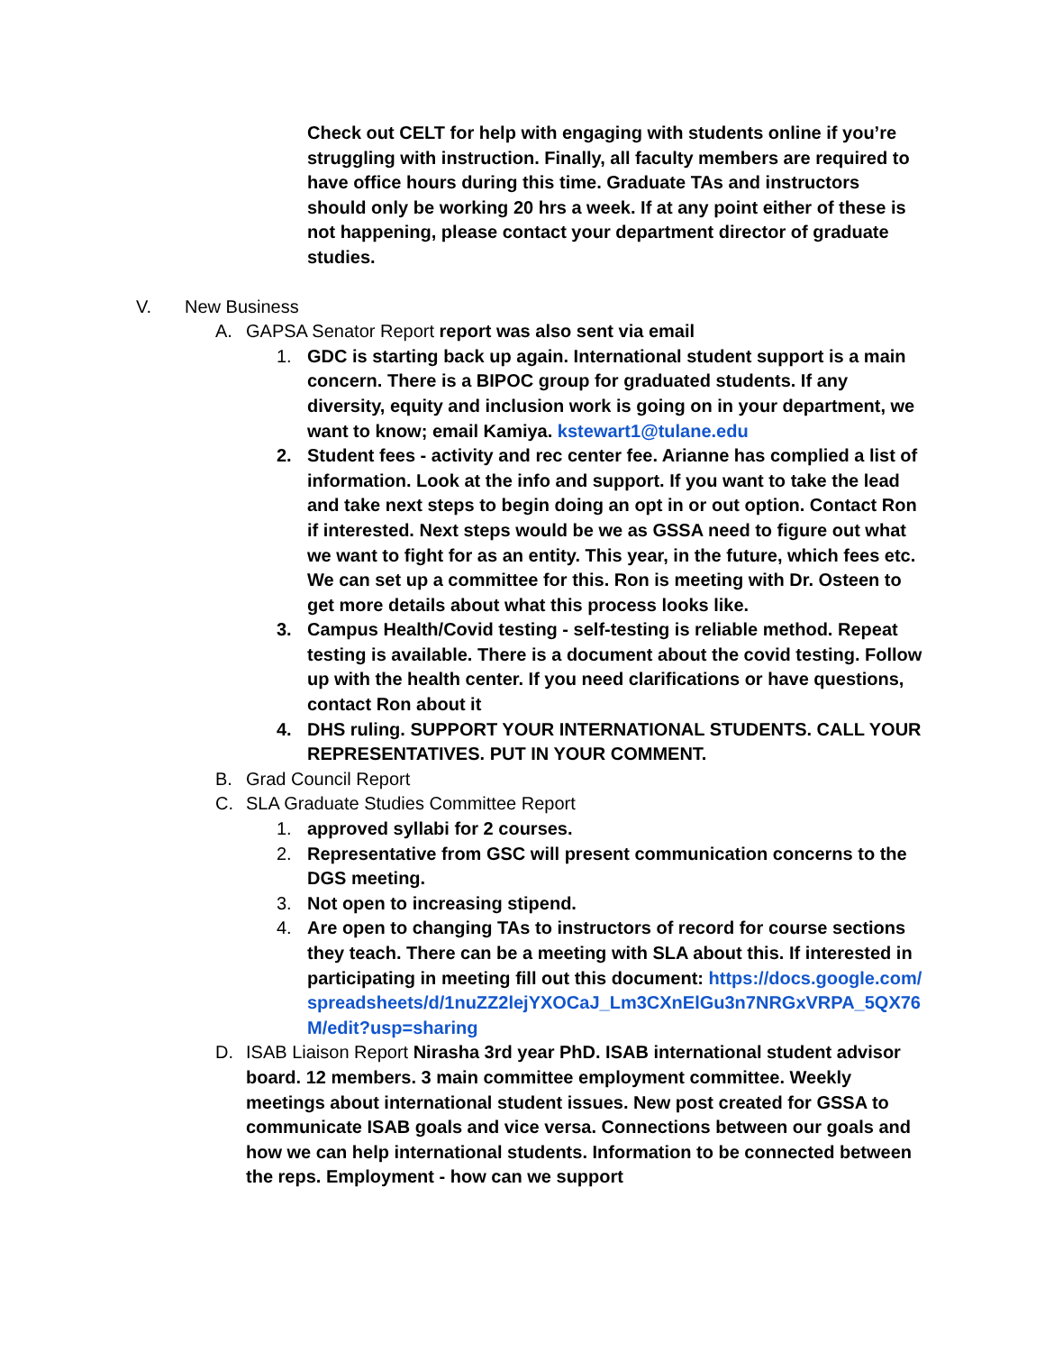Check out CELT for help with engaging with students online if you’re struggling with instruction. Finally, all faculty members are required to have office hours during this time. Graduate TAs and instructors should only be working 20 hrs a week. If at any point either of these is not happening, please contact your department director of graduate studies.
V. New Business
A. GAPSA Senator Report report was also sent via email
1. GDC is starting back up again. International student support is a main concern. There is a BIPOC group for graduated students. If any diversity, equity and inclusion work is going on in your department, we want to know; email Kamiya. kstewart1@tulane.edu
2. Student fees - activity and rec center fee. Arianne has complied a list of information. Look at the info and support. If you want to take the lead and take next steps to begin doing an opt in or out option. Contact Ron if interested. Next steps would be we as GSSA need to figure out what we want to fight for as an entity. This year, in the future, which fees etc. We can set up a committee for this. Ron is meeting with Dr. Osteen to get more details about what this process looks like.
3. Campus Health/Covid testing - self-testing is reliable method. Repeat testing is available. There is a document about the covid testing. Follow up with the health center. If you need clarifications or have questions, contact Ron about it
4. DHS ruling. SUPPORT YOUR INTERNATIONAL STUDENTS. CALL YOUR REPRESENTATIVES. PUT IN YOUR COMMENT.
B. Grad Council Report
C. SLA Graduate Studies Committee Report
1. approved syllabi for 2 courses.
2. Representative from GSC will present communication concerns to the DGS meeting.
3. Not open to increasing stipend.
4. Are open to changing TAs to instructors of record for course sections they teach. There can be a meeting with SLA about this. If interested in participating in meeting fill out this document: https://docs.google.com/spreadsheets/d/1nuZZ2lejYXOCaJ_Lm3CXnElGu3n7NRGxVRPA_5QX76M/edit?usp=sharing
D. ISAB Liaison Report Nirasha 3rd year PhD. ISAB international student advisor board. 12 members. 3 main committee employment committee. Weekly meetings about international student issues. New post created for GSSA to communicate ISAB goals and vice versa. Connections between our goals and how we can help international students. Information to be connected between the reps. Employment - how can we support